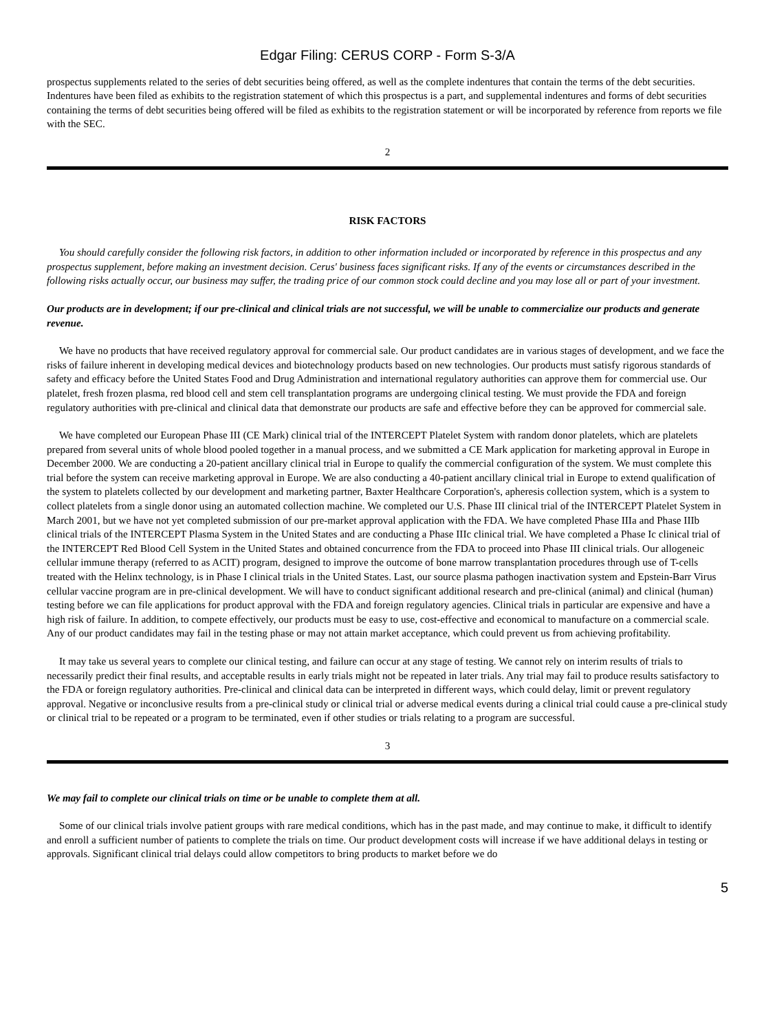Edgar Filing: CERUS CORP - Form S-3/A
prospectus supplements related to the series of debt securities being offered, as well as the complete indentures that contain the terms of the debt securities. Indentures have been filed as exhibits to the registration statement of which this prospectus is a part, and supplemental indentures and forms of debt securities containing the terms of debt securities being offered will be filed as exhibits to the registration statement or will be incorporated by reference from reports we file with the SEC.
2
RISK FACTORS
You should carefully consider the following risk factors, in addition to other information included or incorporated by reference in this prospectus and any prospectus supplement, before making an investment decision. Cerus' business faces significant risks. If any of the events or circumstances described in the following risks actually occur, our business may suffer, the trading price of our common stock could decline and you may lose all or part of your investment.
Our products are in development; if our pre-clinical and clinical trials are not successful, we will be unable to commercialize our products and generate revenue.
We have no products that have received regulatory approval for commercial sale. Our product candidates are in various stages of development, and we face the risks of failure inherent in developing medical devices and biotechnology products based on new technologies. Our products must satisfy rigorous standards of safety and efficacy before the United States Food and Drug Administration and international regulatory authorities can approve them for commercial use. Our platelet, fresh frozen plasma, red blood cell and stem cell transplantation programs are undergoing clinical testing. We must provide the FDA and foreign regulatory authorities with pre-clinical and clinical data that demonstrate our products are safe and effective before they can be approved for commercial sale.
We have completed our European Phase III (CE Mark) clinical trial of the INTERCEPT Platelet System with random donor platelets, which are platelets prepared from several units of whole blood pooled together in a manual process, and we submitted a CE Mark application for marketing approval in Europe in December 2000. We are conducting a 20-patient ancillary clinical trial in Europe to qualify the commercial configuration of the system. We must complete this trial before the system can receive marketing approval in Europe. We are also conducting a 40-patient ancillary clinical trial in Europe to extend qualification of the system to platelets collected by our development and marketing partner, Baxter Healthcare Corporation's, apheresis collection system, which is a system to collect platelets from a single donor using an automated collection machine. We completed our U.S. Phase III clinical trial of the INTERCEPT Platelet System in March 2001, but we have not yet completed submission of our pre-market approval application with the FDA. We have completed Phase IIIa and Phase IIIb clinical trials of the INTERCEPT Plasma System in the United States and are conducting a Phase IIIc clinical trial. We have completed a Phase Ic clinical trial of the INTERCEPT Red Blood Cell System in the United States and obtained concurrence from the FDA to proceed into Phase III clinical trials. Our allogeneic cellular immune therapy (referred to as ACIT) program, designed to improve the outcome of bone marrow transplantation procedures through use of T-cells treated with the Helinx technology, is in Phase I clinical trials in the United States. Last, our source plasma pathogen inactivation system and Epstein-Barr Virus cellular vaccine program are in pre-clinical development. We will have to conduct significant additional research and pre-clinical (animal) and clinical (human) testing before we can file applications for product approval with the FDA and foreign regulatory agencies. Clinical trials in particular are expensive and have a high risk of failure. In addition, to compete effectively, our products must be easy to use, cost-effective and economical to manufacture on a commercial scale. Any of our product candidates may fail in the testing phase or may not attain market acceptance, which could prevent us from achieving profitability.
It may take us several years to complete our clinical testing, and failure can occur at any stage of testing. We cannot rely on interim results of trials to necessarily predict their final results, and acceptable results in early trials might not be repeated in later trials. Any trial may fail to produce results satisfactory to the FDA or foreign regulatory authorities. Pre-clinical and clinical data can be interpreted in different ways, which could delay, limit or prevent regulatory approval. Negative or inconclusive results from a pre-clinical study or clinical trial or adverse medical events during a clinical trial could cause a pre-clinical study or clinical trial to be repeated or a program to be terminated, even if other studies or trials relating to a program are successful.
3
We may fail to complete our clinical trials on time or be unable to complete them at all.
Some of our clinical trials involve patient groups with rare medical conditions, which has in the past made, and may continue to make, it difficult to identify and enroll a sufficient number of patients to complete the trials on time. Our product development costs will increase if we have additional delays in testing or approvals. Significant clinical trial delays could allow competitors to bring products to market before we do
5